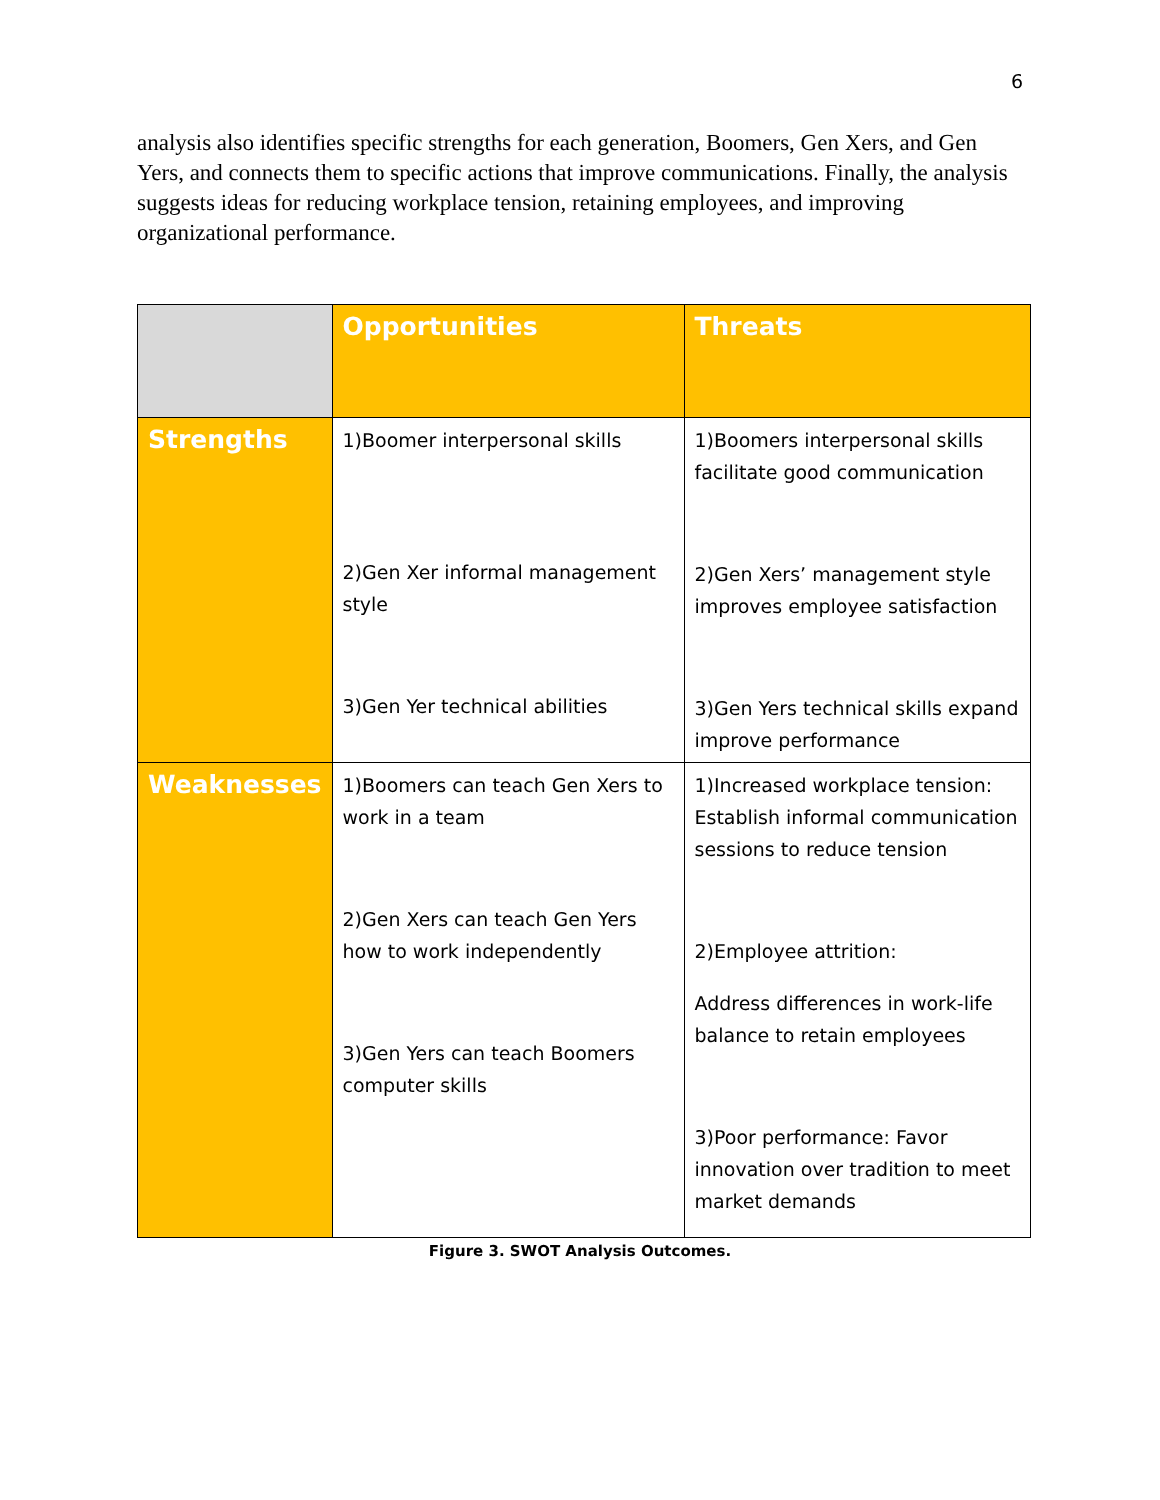6
analysis also identifies specific strengths for each generation, Boomers, Gen Xers, and Gen Yers, and connects them to specific actions that improve communications. Finally, the analysis suggests ideas for reducing workplace tension, retaining employees, and improving organizational performance.
| | Opportunities | Threats |
| --- | --- | --- |
| Strengths | 1)Boomer interpersonal skills 2)Gen Xer informal management style 3)Gen Yer technical abilities | 1)Boomers interpersonal skills facilitate good communication 2)Gen Xers’ management style improves employee satisfaction 3)Gen Yers technical skills expand improve performance |
| Weaknesses | 1)Boomers can teach Gen Xers to work in a team 2)Gen Xers can teach Gen Yers how to work independently 3)Gen Yers can teach Boomers computer skills | 1)Increased workplace tension: Establish informal communication sessions to reduce tension 2)Employee attrition: Address differences in work-life balance to retain employees 3)Poor performance: Favor innovation over tradition to meet market demands |
Figure 3. SWOT Analysis Outcomes.